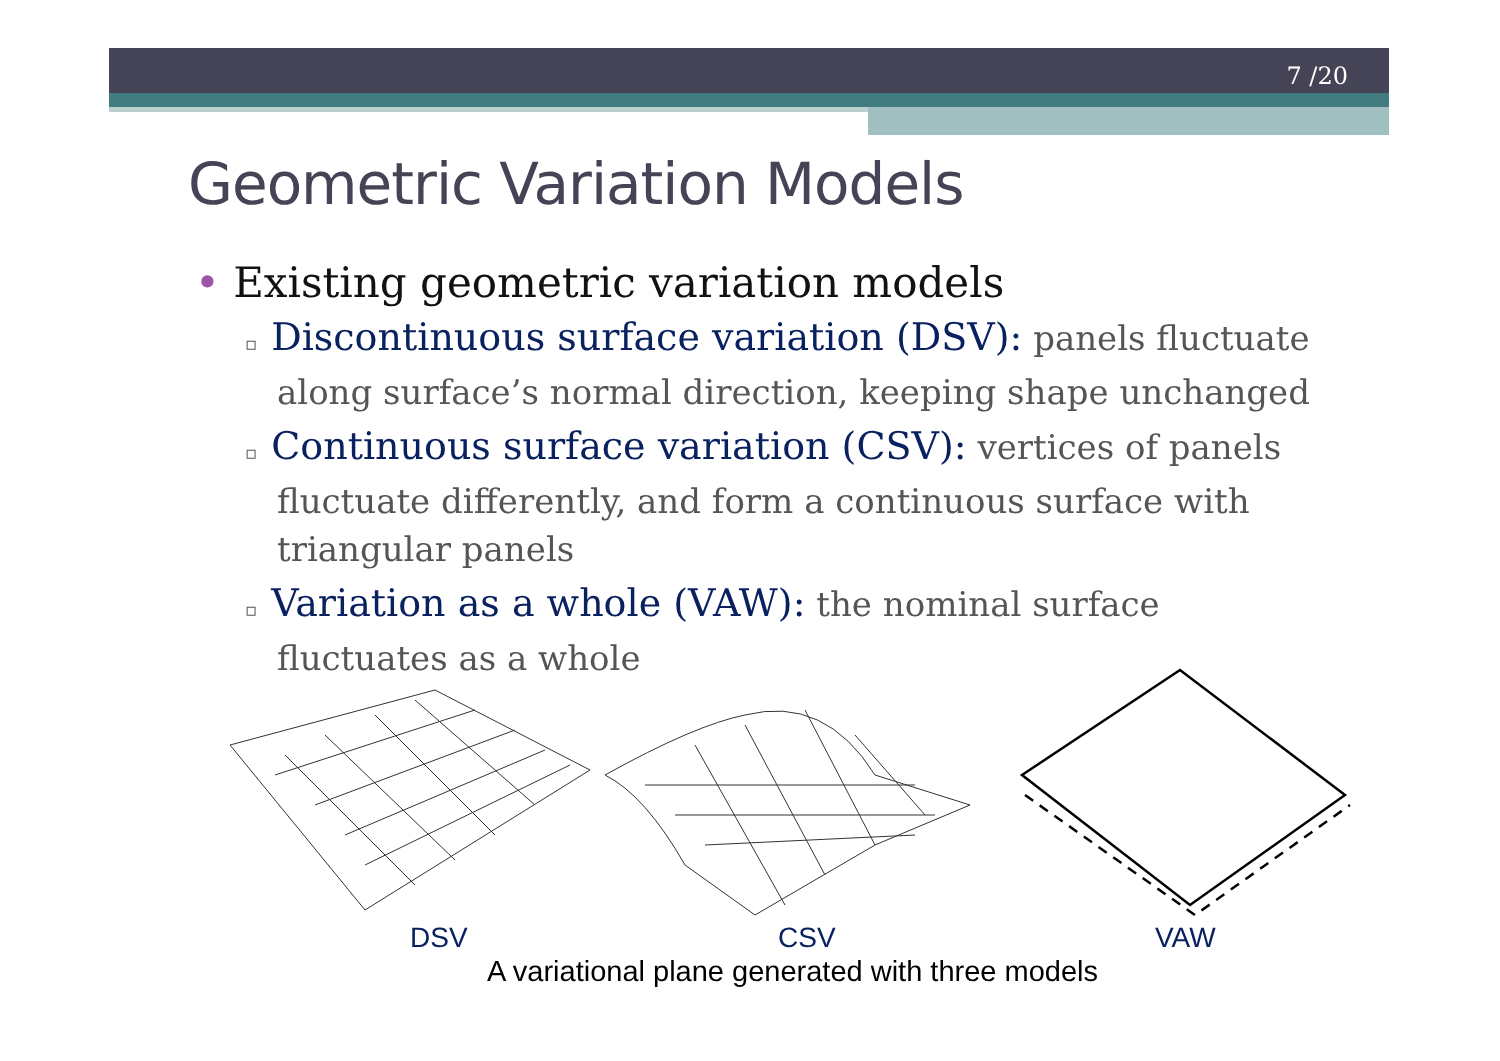7 /20
Geometric Variation Models
• Existing geometric variation models
▫ Discontinuous surface variation (DSV): panels fluctuate along surface’s normal direction, keeping shape unchanged
▫ Continuous surface variation (CSV): vertices of panels fluctuate differently, and form a continuous surface with triangular panels
▫ Variation as a whole (VAW): the nominal surface fluctuates as a whole
DSV CSV VAW
A variational plane generated with three models